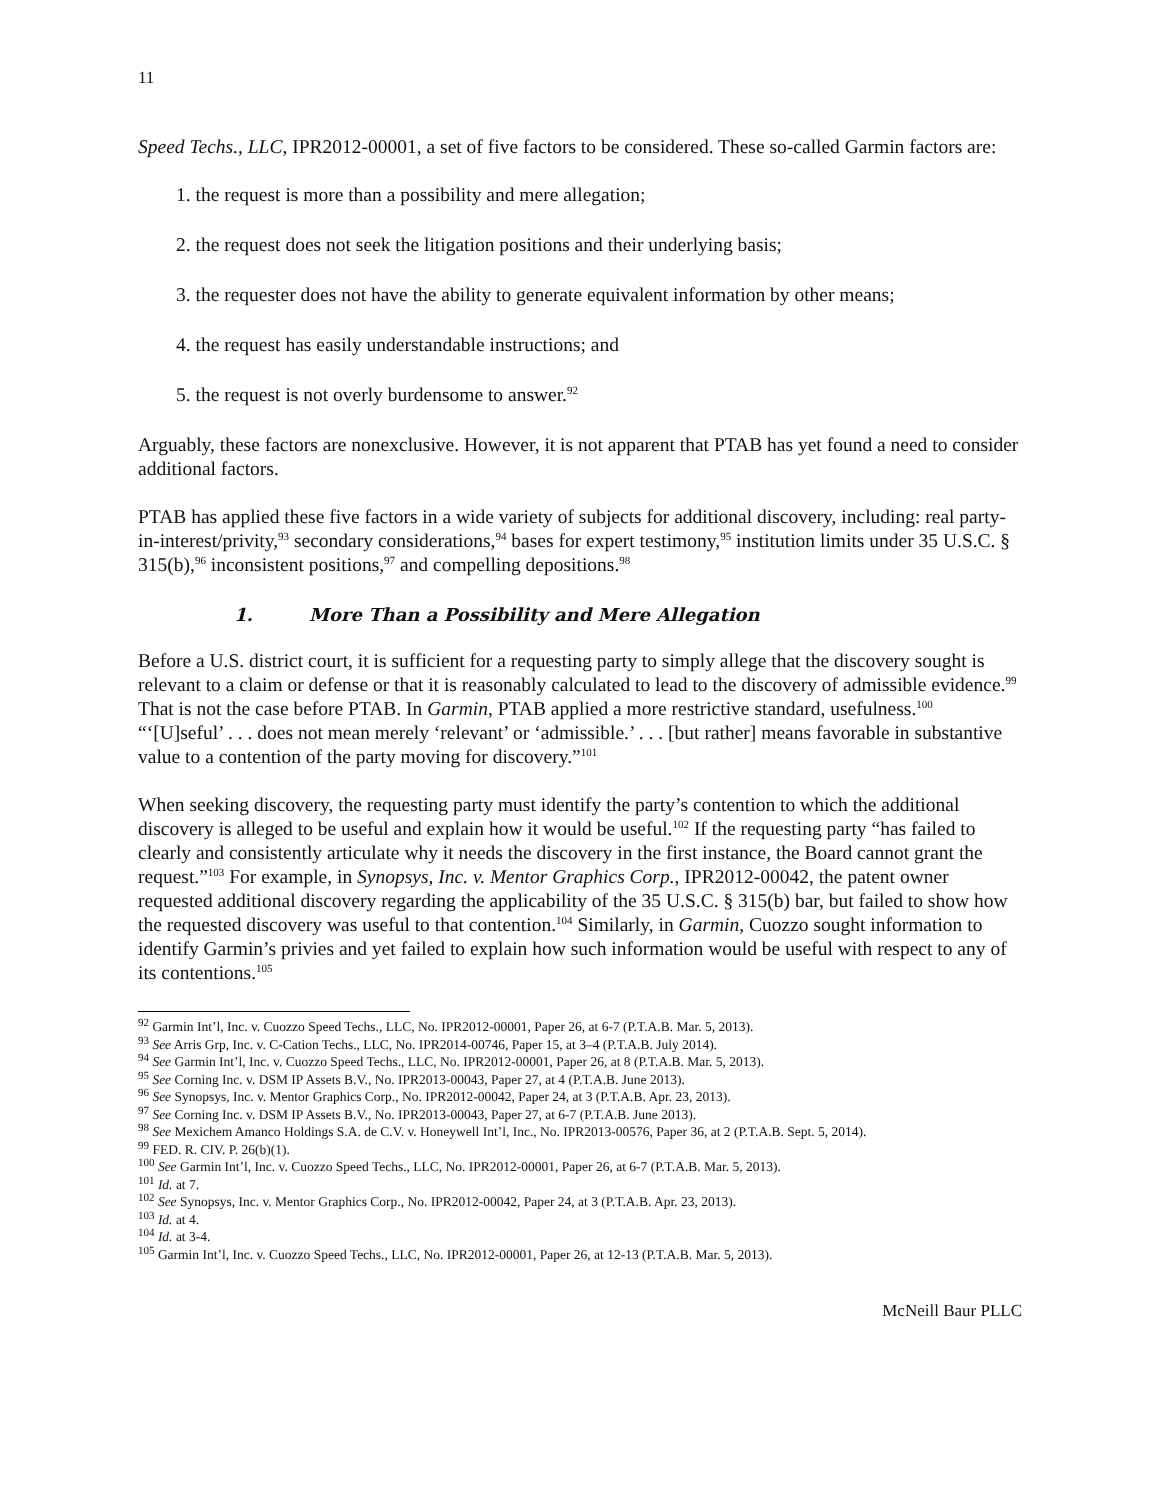11
Speed Techs., LLC, IPR2012-00001, a set of five factors to be considered. These so-called Garmin factors are:
1. the request is more than a possibility and mere allegation;
2. the request does not seek the litigation positions and their underlying basis;
3. the requester does not have the ability to generate equivalent information by other means;
4. the request has easily understandable instructions; and
5. the request is not overly burdensome to answer.<sup>92</sup>
Arguably, these factors are nonexclusive. However, it is not apparent that PTAB has yet found a need to consider additional factors.
PTAB has applied these five factors in a wide variety of subjects for additional discovery, including: real party-in-interest/privity,<sup>93</sup> secondary considerations,<sup>94</sup> bases for expert testimony,<sup>95</sup> institution limits under 35 U.S.C. § 315(b),<sup>96</sup> inconsistent positions,<sup>97</sup> and compelling depositions.<sup>98</sup>
1. More Than a Possibility and Mere Allegation
Before a U.S. district court, it is sufficient for a requesting party to simply allege that the discovery sought is relevant to a claim or defense or that it is reasonably calculated to lead to the discovery of admissible evidence.<sup>99</sup> That is not the case before PTAB. In Garmin, PTAB applied a more restrictive standard, usefulness.<sup>100</sup> “‘[U]seful’ . . . does not mean merely ‘relevant’ or ‘admissible.’ . . . [but rather] means favorable in substantive value to a contention of the party moving for discovery.”<sup>101</sup>
When seeking discovery, the requesting party must identify the party’s contention to which the additional discovery is alleged to be useful and explain how it would be useful.<sup>102</sup> If the requesting party “has failed to clearly and consistently articulate why it needs the discovery in the first instance, the Board cannot grant the request.”<sup>103</sup> For example, in Synopsys, Inc. v. Mentor Graphics Corp., IPR2012-00042, the patent owner requested additional discovery regarding the applicability of the 35 U.S.C. § 315(b) bar, but failed to show how the requested discovery was useful to that contention.<sup>104</sup> Similarly, in Garmin, Cuozzo sought information to identify Garmin’s privies and yet failed to explain how such information would be useful with respect to any of its contentions.<sup>105</sup>
<sup>92</sup> Garmin Int’l, Inc. v. Cuozzo Speed Techs., LLC, No. IPR2012-00001, Paper 26, at 6-7 (P.T.A.B. Mar. 5, 2013).
<sup>93</sup> See Arris Grp, Inc. v. C-Cation Techs., LLC, No. IPR2014-00746, Paper 15, at 3–4 (P.T.A.B. July 2014).
<sup>94</sup> See Garmin Int’l, Inc. v. Cuozzo Speed Techs., LLC, No. IPR2012-00001, Paper 26, at 8 (P.T.A.B. Mar. 5, 2013).
<sup>95</sup> See Corning Inc. v. DSM IP Assets B.V., No. IPR2013-00043, Paper 27, at 4 (P.T.A.B. June 2013).
<sup>96</sup> See Synopsys, Inc. v. Mentor Graphics Corp., No. IPR2012-00042, Paper 24, at 3 (P.T.A.B. Apr. 23, 2013).
<sup>97</sup> See Corning Inc. v. DSM IP Assets B.V., No. IPR2013-00043, Paper 27, at 6-7 (P.T.A.B. June 2013).
<sup>98</sup> See Mexichem Amanco Holdings S.A. de C.V. v. Honeywell Int’l, Inc., No. IPR2013-00576, Paper 36, at 2 (P.T.A.B. Sept. 5, 2014).
<sup>99</sup> FED. R. CIV. P. 26(b)(1).
<sup>100</sup> See Garmin Int’l, Inc. v. Cuozzo Speed Techs., LLC, No. IPR2012-00001, Paper 26, at 6-7 (P.T.A.B. Mar. 5, 2013).
<sup>101</sup> Id. at 7.
<sup>102</sup> See Synopsys, Inc. v. Mentor Graphics Corp., No. IPR2012-00042, Paper 24, at 3 (P.T.A.B. Apr. 23, 2013).
<sup>103</sup> Id. at 4.
<sup>104</sup> Id. at 3-4.
<sup>105</sup> Garmin Int’l, Inc. v. Cuozzo Speed Techs., LLC, No. IPR2012-00001, Paper 26, at 12-13 (P.T.A.B. Mar. 5, 2013).
McNeill Baur PLLC